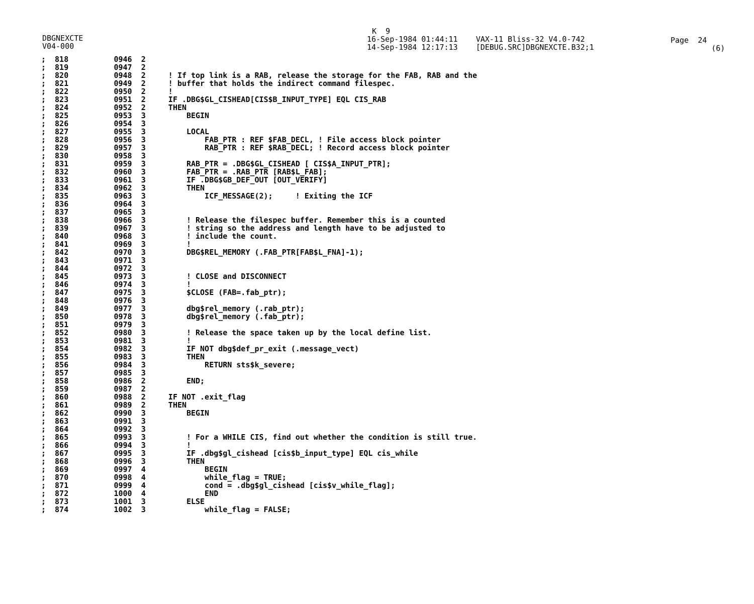K 9
DBGNEXCTE V04-000
16-Sep-1984 01:44:11 VAX-11 Bliss-32 V4.0-742 14-Sep-1984 12:17:13 [DEBUG.SRC]DBGNEXCTE.B32;1
Page 24 (6)
;  818          0946  2
;  819          0947  2
;  820          0948  2     ! If top link is a RAB, release the storage for the FAB, RAB and the
;  821          0949  2     ! buffer that holds the indirect command filespec.
;  822          0950  2     !
;  823          0951  2     IF .DBG$GL_CISHEAD[CIS$B_INPUT_TYPE] EQL CIS_RAB
;  824          0952  2     THEN
;  825          0953  3         BEGIN
;  826          0954  3
;  827          0955  3         LOCAL
;  828          0956  3             FAB_PTR : REF $FAB_DECL, ! File access block pointer
;  829          0957  3             RAB_PTR : REF $RAB_DECL; ! Record access block pointer
;  830          0958  3
;  831          0959  3         RAB_PTR = .DBG$GL_CISHEAD [ CIS$A_INPUT_PTR];
;  832          0960  3         FAB_PTR = .RAB_PTR [RAB$L_FAB];
;  833          0961  3         IF .DBG$GB_DEF_OUT [OUT_VERIFY]
;  834          0962  3         THEN
;  835          0963  3             ICF_MESSAGE(2);     ! Exiting the ICF
;  836          0964  3
;  837          0965  3
;  838          0966  3         ! Release the filespec buffer. Remember this is a counted
;  839          0967  3         ! string so the address and length have to be adjusted to
;  840          0968  3         ! include the count.
;  841          0969  3         !
;  842          0970  3         DBG$REL_MEMORY (.FAB_PTR[FAB$L_FNA]-1);
;  843          0971  3
;  844          0972  3
;  845          0973  3         ! CLOSE and DISCONNECT
;  846          0974  3         !
;  847          0975  3         $CLOSE (FAB=.fab_ptr);
;  848          0976  3
;  849          0977  3         dbg$rel_memory (.rab_ptr);
;  850          0978  3         dbg$rel_memory (.fab_ptr);
;  851          0979  3
;  852          0980  3         ! Release the space taken up by the local define list.
;  853          0981  3         !
;  854          0982  3         IF NOT dbg$def_pr_exit (.message_vect)
;  855          0983  3         THEN
;  856          0984  3             RETURN sts$k_severe;
;  857          0985  3
;  858          0986  2         END;
;  859          0987  2
;  860          0988  2     IF NOT .exit_flag
;  861          0989  2     THEN
;  862          0990  3         BEGIN
;  863          0991  3
;  864          0992  3
;  865          0993  3         ! For a WHILE CIS, find out whether the condition is still true.
;  866          0994  3         !
;  867          0995  3         IF .dbg$gl_cishead [cis$b_input_type] EQL cis_while
;  868          0996  3         THEN
;  869          0997  4             BEGIN
;  870          0998  4             while_flag = TRUE;
;  871          0999  4             cond = .dbg$gl_cishead [cis$v_while_flag];
;  872          1000  4             END
;  873          1001  3         ELSE
;  874          1002  3             while_flag = FALSE;